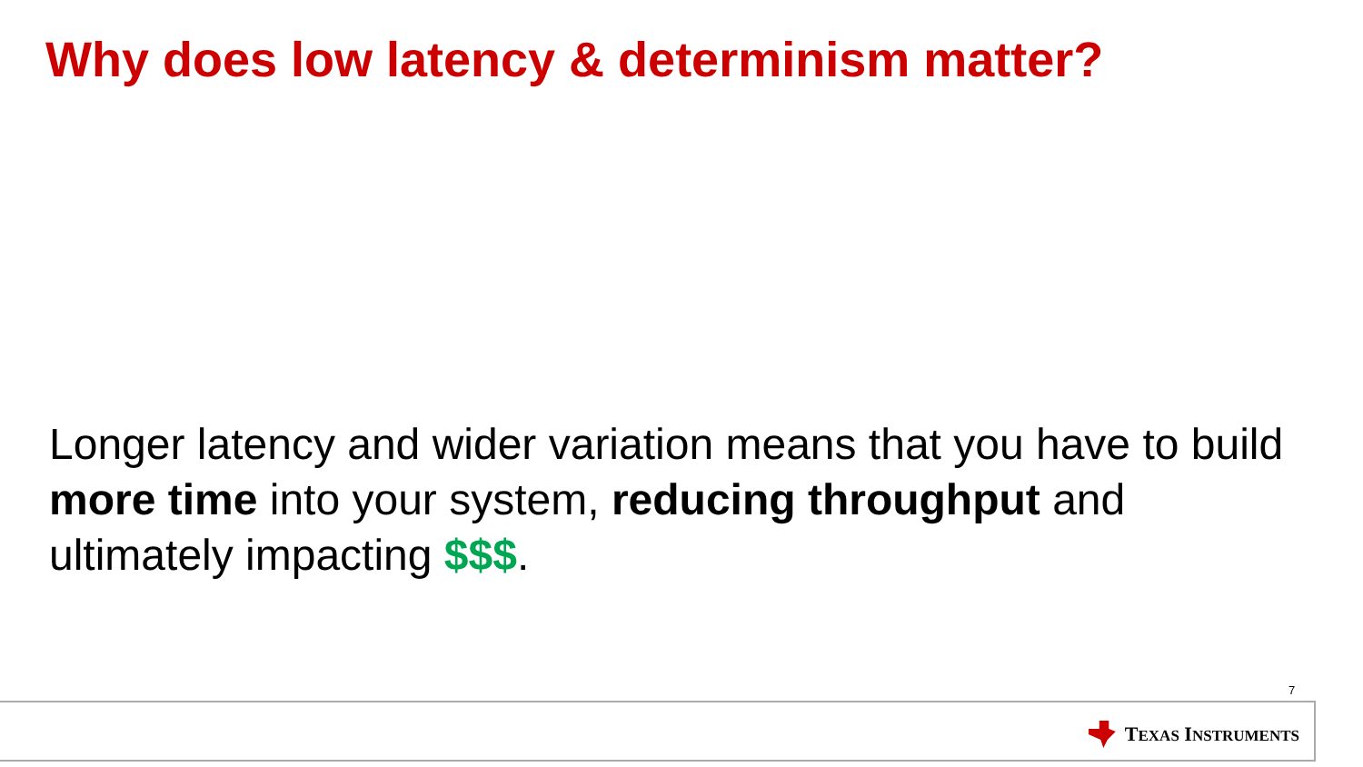Why does low latency & determinism matter?
Longer latency and wider variation means that you have to build more time into your system, reducing throughput and ultimately impacting $$$.
7
TEXAS INSTRUMENTS